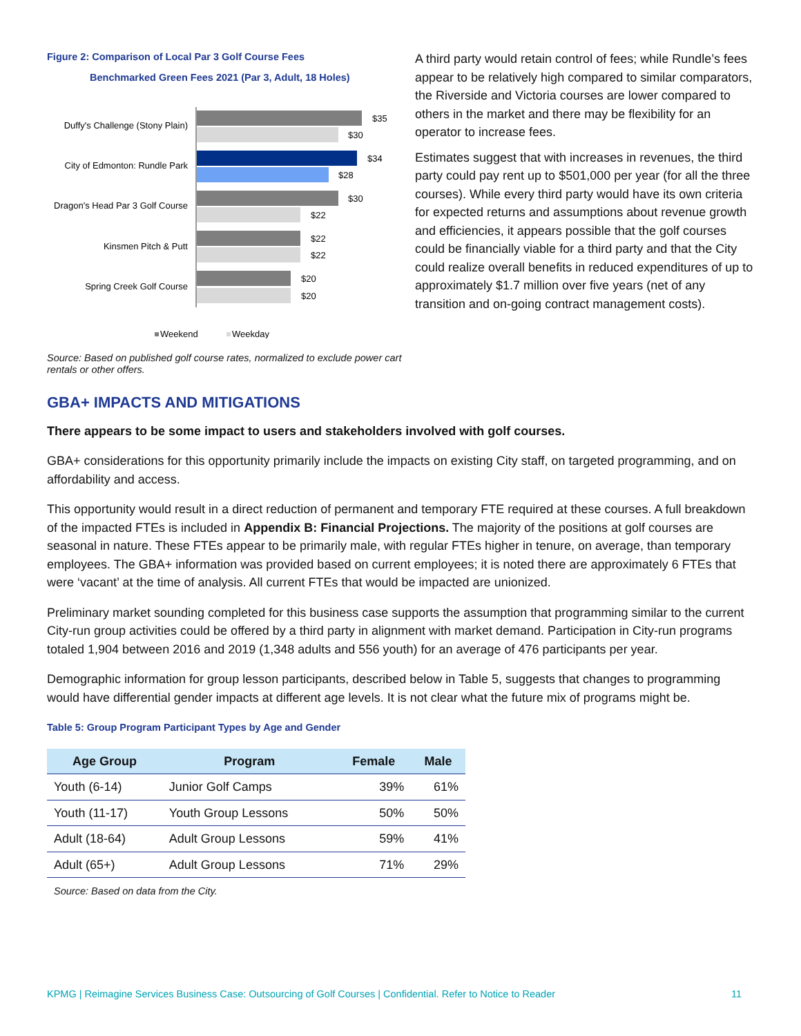Figure 2: Comparison of Local Par 3 Golf Course Fees
Benchmarked Green Fees 2021 (Par 3, Adult, 18 Holes)
Duffy's Challenge (Stony Plain)
City of Edmonton: Rundle Park
Dragon's Head Par 3 Golf Course
Kinsmen Pitch & Putt
Spring Creek Golf Course
$35
$30
$34
$28
$30
$22
$22
$22
$20
$20
Weekend
Weekday
Source: Based on published golf course rates, normalized to exclude power cart rentals or other offers.
A third party would retain control of fees; while Rundle’s fees appear to be relatively high compared to similar comparators, the Riverside and Victoria courses are lower compared to others in the market and there may be flexibility for an operator to increase fees.
Estimates suggest that with increases in revenues, the third party could pay rent up to $501,000 per year (for all the three courses). While every third party would have its own criteria for expected returns and assumptions about revenue growth and efficiencies, it appears possible that the golf courses could be financially viable for a third party and that the City could realize overall benefits in reduced expenditures of up to approximately $1.7 million over five years (net of any transition and on-going contract management costs).
GBA+ IMPACTS AND MITIGATIONS
There appears to be some impact to users and stakeholders involved with golf courses.
GBA+ considerations for this opportunity primarily include the impacts on existing City staff, on targeted programming, and on affordability and access.
This opportunity would result in a direct reduction of permanent and temporary FTE required at these courses. A full breakdown of the impacted FTEs is included in Appendix B: Financial Projections. The majority of the positions at golf courses are seasonal in nature. These FTEs appear to be primarily male, with regular FTEs higher in tenure, on average, than temporary employees. The GBA+ information was provided based on current employees; it is noted there are approximately 6 FTEs that were ‘vacant’ at the time of analysis. All current FTEs that would be impacted are unionized.
Preliminary market sounding completed for this business case supports the assumption that programming similar to the current City-run group activities could be offered by a third party in alignment with market demand. Participation in City-run programs totaled 1,904 between 2016 and 2019 (1,348 adults and 556 youth) for an average of 476 participants per year.
Demographic information for group lesson participants, described below in Table 5, suggests that changes to programming would have differential gender impacts at different age levels. It is not clear what the future mix of programs might be.
Table 5: Group Program Participant Types by Age and Gender
| Age Group | Program | Female | Male |
| --- | --- | --- | --- |
| Youth (6-14) | Junior Golf Camps | 39% | 61% |
| Youth (11-17) | Youth Group Lessons | 50% | 50% |
| Adult (18-64) | Adult Group Lessons | 59% | 41% |
| Adult (65+) | Adult Group Lessons | 71% | 29% |
Source: Based on data from the City.
KPMG | Reimagine Services Business Case: Outsourcing of Golf Courses | Confidential. Refer to Notice to Reader 11